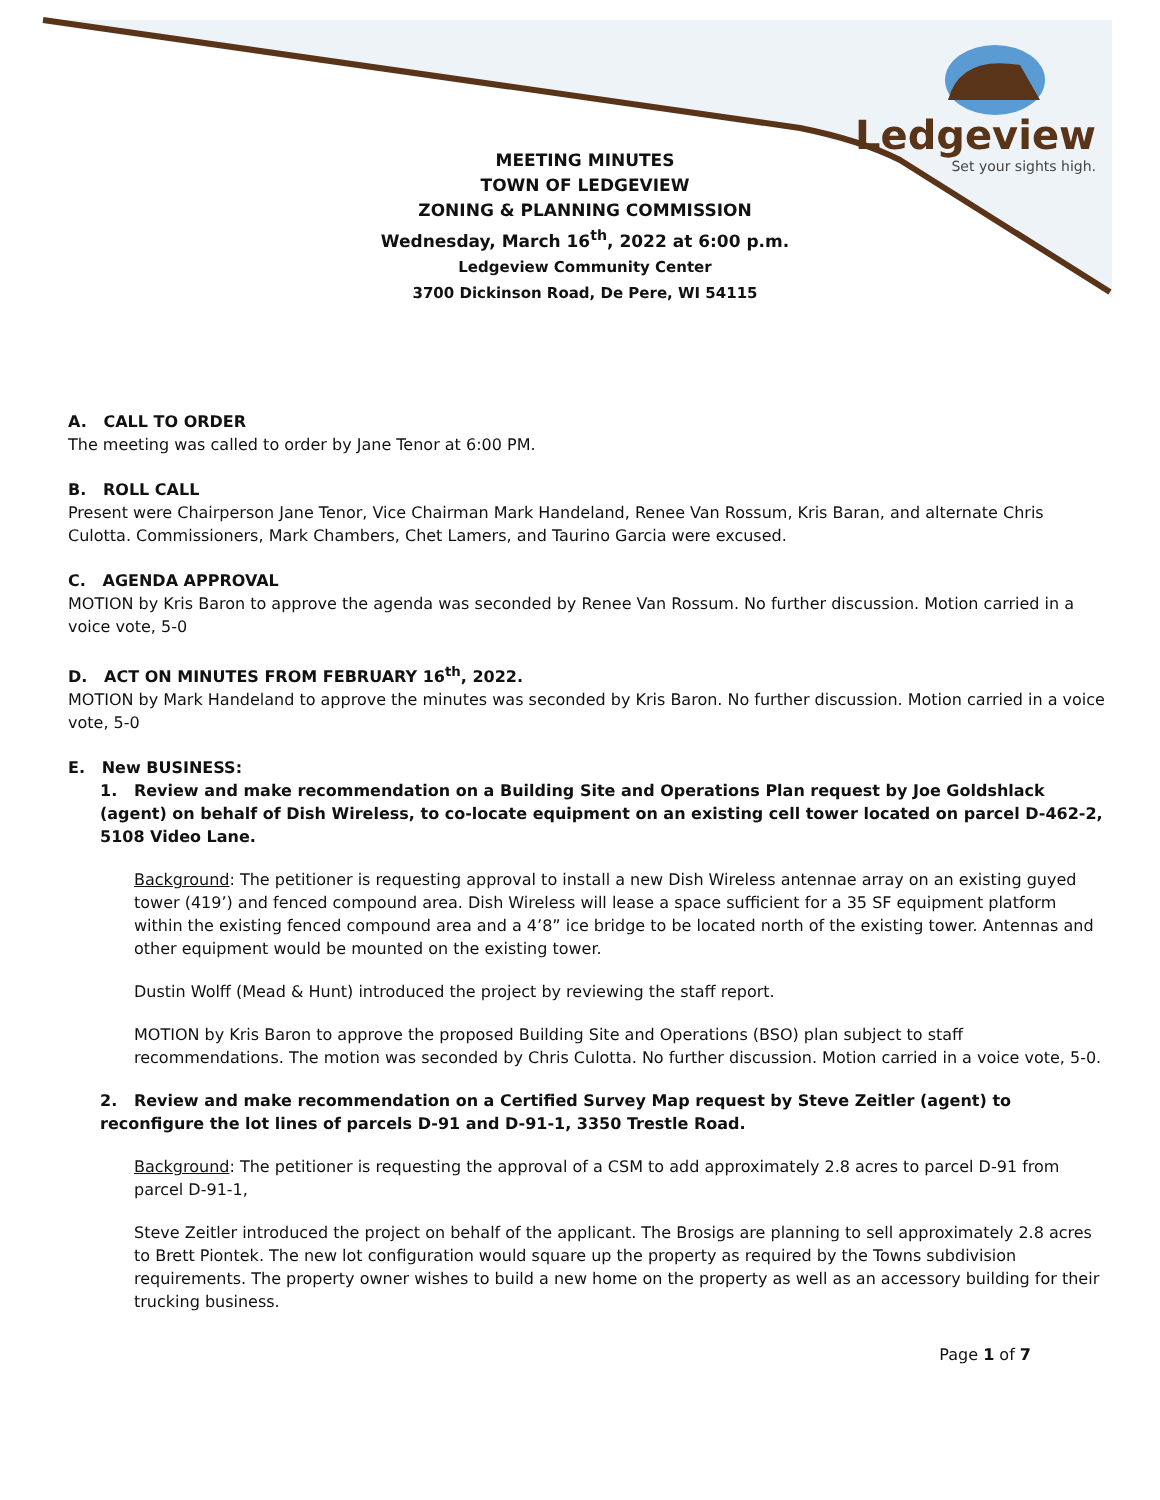Ledgeview
Set your sights high.
MEETING MINUTES
TOWN OF LEDGEVIEW
ZONING & PLANNING COMMISSION
Wednesday, March 16<sup>th</sup>, 2022 at 6:00 p.m.
Ledgeview Community Center
3700 Dickinson Road, De Pere, WI 54115
A. CALL TO ORDER
The meeting was called to order by Jane Tenor at 6:00 PM.
B. ROLL CALL
Present were Chairperson Jane Tenor, Vice Chairman Mark Handeland, Renee Van Rossum, Kris Baran, and alternate Chris Culotta. Commissioners, Mark Chambers, Chet Lamers, and Taurino Garcia were excused.
C. AGENDA APPROVAL
MOTION by Kris Baron to approve the agenda was seconded by Renee Van Rossum. No further discussion. Motion carried in a voice vote, 5-0
D. ACT ON MINUTES FROM FEBRUARY 16<sup>th</sup>, 2022.
MOTION by Mark Handeland to approve the minutes was seconded by Kris Baron. No further discussion. Motion carried in a voice vote, 5-0
E. New BUSINESS:
1. Review and make recommendation on a Building Site and Operations Plan request by Joe Goldshlack (agent) on behalf of Dish Wireless, to co-locate equipment on an existing cell tower located on parcel D-462-2, 5108 Video Lane.
Background: The petitioner is requesting approval to install a new Dish Wireless antennae array on an existing guyed tower (419’) and fenced compound area. Dish Wireless will lease a space sufficient for a 35 SF equipment platform within the existing fenced compound area and a 4’8” ice bridge to be located north of the existing tower. Antennas and other equipment would be mounted on the existing tower.
Dustin Wolff (Mead & Hunt) introduced the project by reviewing the staff report.
MOTION by Kris Baron to approve the proposed Building Site and Operations (BSO) plan subject to staff recommendations. The motion was seconded by Chris Culotta. No further discussion. Motion carried in a voice vote, 5-0.
2. Review and make recommendation on a Certified Survey Map request by Steve Zeitler (agent) to reconfigure the lot lines of parcels D-91 and D-91-1, 3350 Trestle Road.
Background: The petitioner is requesting the approval of a CSM to add approximately 2.8 acres to parcel D-91 from parcel D-91-1,
Steve Zeitler introduced the project on behalf of the applicant. The Brosigs are planning to sell approximately 2.8 acres to Brett Piontek. The new lot configuration would square up the property as required by the Towns subdivision requirements. The property owner wishes to build a new home on the property as well as an accessory building for their trucking business.
Page 1 of 7